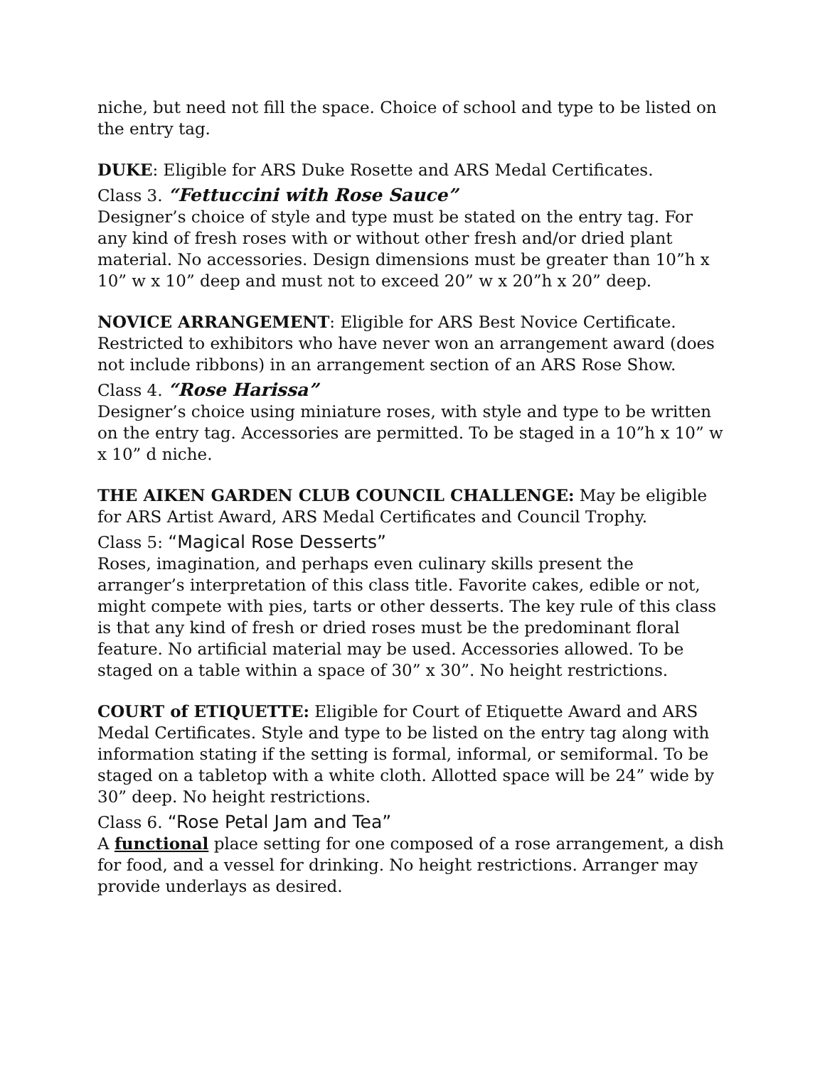niche, but need not fill the space. Choice of school and type to be listed on the entry tag.
DUKE: Eligible for ARS Duke Rosette and ARS Medal Certificates.
Class 3. “Fettuccini with Rose Sauce”
Designer’s choice of style and type must be stated on the entry tag. For any kind of fresh roses with or without other fresh and/or dried plant material. No accessories. Design dimensions must be greater than 10”h x 10” w x 10” deep and must not to exceed 20” w x 20”h x 20” deep.
NOVICE ARRANGEMENT: Eligible for ARS Best Novice Certificate. Restricted to exhibitors who have never won an arrangement award (does not include ribbons) in an arrangement section of an ARS Rose Show.
Class 4. “Rose Harissa”
Designer’s choice using miniature roses, with style and type to be written on the entry tag. Accessories are permitted. To be staged in a 10”h x 10” w x 10” d niche.
THE AIKEN GARDEN CLUB COUNCIL CHALLENGE: May be eligible for ARS Artist Award, ARS Medal Certificates and Council Trophy.
Class 5: “Magical Rose Desserts”
Roses, imagination, and perhaps even culinary skills present the arranger’s interpretation of this class title. Favorite cakes, edible or not, might compete with pies, tarts or other desserts. The key rule of this class is that any kind of fresh or dried roses must be the predominant floral feature. No artificial material may be used. Accessories allowed. To be staged on a table within a space of 30” x 30”. No height restrictions.
COURT of ETIQUETTE: Eligible for Court of Etiquette Award and ARS Medal Certificates. Style and type to be listed on the entry tag along with information stating if the setting is formal, informal, or semiformal. To be staged on a tabletop with a white cloth. Allotted space will be 24” wide by 30” deep. No height restrictions.
Class 6. “Rose Petal Jam and Tea”
A functional place setting for one composed of a rose arrangement, a dish for food, and a vessel for drinking. No height restrictions. Arranger may provide underlays as desired.